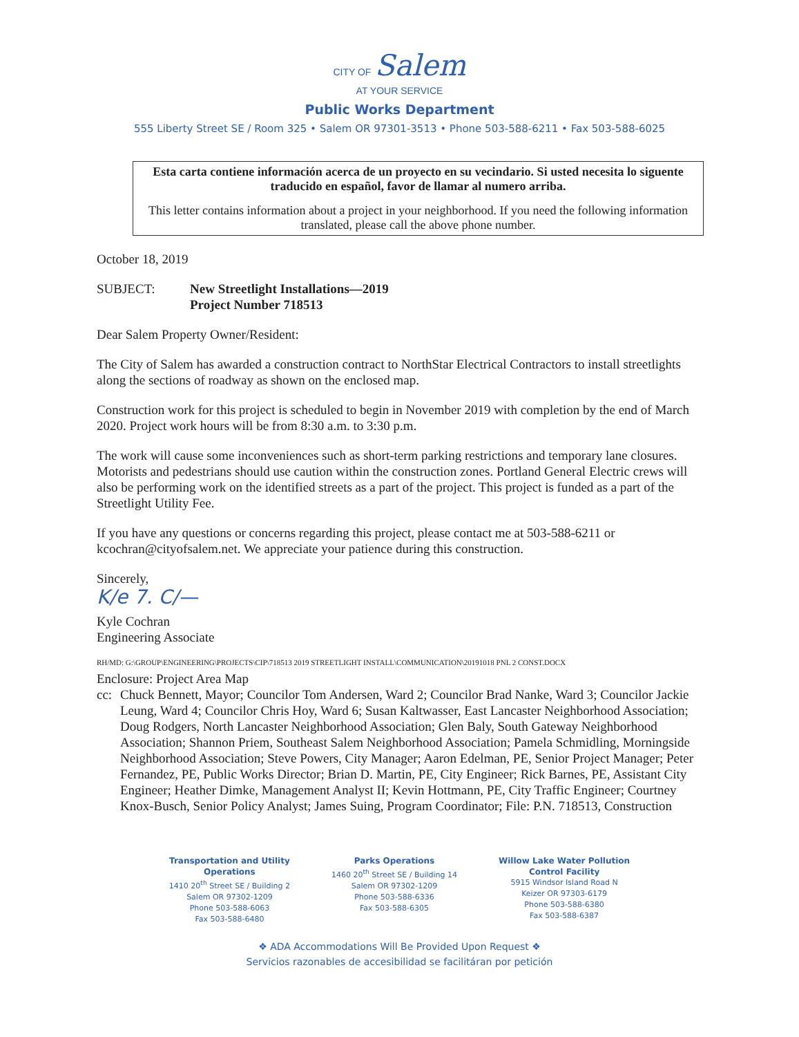CITY OF Salem
AT YOUR SERVICE
Public Works Department
555 Liberty Street SE / Room 325 • Salem OR 97301-3513 • Phone 503-588-6211 • Fax 503-588-6025
Esta carta contiene información acerca de un proyecto en su vecindario. Si usted necesita lo siguente traducido en español, favor de llamar al numero arriba.
This letter contains information about a project in your neighborhood. If you need the following information translated, please call the above phone number.
October 18, 2019
SUBJECT: New Streetlight Installations—2019
Project Number 718513
Dear Salem Property Owner/Resident:
The City of Salem has awarded a construction contract to NorthStar Electrical Contractors to install streetlights along the sections of roadway as shown on the enclosed map.
Construction work for this project is scheduled to begin in November 2019 with completion by the end of March 2020. Project work hours will be from 8:30 a.m. to 3:30 p.m.
The work will cause some inconveniences such as short-term parking restrictions and temporary lane closures. Motorists and pedestrians should use caution within the construction zones. Portland General Electric crews will also be performing work on the identified streets as a part of the project. This project is funded as a part of the Streetlight Utility Fee.
If you have any questions or concerns regarding this project, please contact me at 503-588-6211 or kcochran@cityofsalem.net. We appreciate your patience during this construction.
Sincerely,
K/e 7. C/—
Kyle Cochran
Engineering Associate
RH/MD: G:\GROUP\ENGINEERING\PROJECTS\CIP\718513 2019 STREETLIGHT INSTALL\COMMUNICATION\20191018 PNL 2 CONST.DOCX
Enclosure: Project Area Map
cc: Chuck Bennett, Mayor; Councilor Tom Andersen, Ward 2; Councilor Brad Nanke, Ward 3; Councilor Jackie Leung, Ward 4; Councilor Chris Hoy, Ward 6; Susan Kaltwasser, East Lancaster Neighborhood Association; Doug Rodgers, North Lancaster Neighborhood Association; Glen Baly, South Gateway Neighborhood Association; Shannon Priem, Southeast Salem Neighborhood Association; Pamela Schmidling, Morningside Neighborhood Association; Steve Powers, City Manager; Aaron Edelman, PE, Senior Project Manager; Peter Fernandez, PE, Public Works Director; Brian D. Martin, PE, City Engineer; Rick Barnes, PE, Assistant City Engineer; Heather Dimke, Management Analyst II; Kevin Hottmann, PE, City Traffic Engineer; Courtney Knox-Busch, Senior Policy Analyst; James Suing, Program Coordinator; File: P.N. 718513, Construction
Transportation and Utility
Operations
1410 20<sup>th</sup> Street SE / Building 2
Salem OR 97302-1209
Phone 503-588-6063
Fax 503-588-6480
Parks Operations
1460 20<sup>th</sup> Street SE / Building 14
Salem OR 97302-1209
Phone 503-588-6336
Fax 503-588-6305
Willow Lake Water Pollution
Control Facility
5915 Windsor Island Road N
Keizer OR 97303-6179
Phone 503-588-6380
Fax 503-588-6387
❖ ADA Accommodations Will Be Provided Upon Request ❖
Servicios razonables de accesibilidad se facilitáran por petición